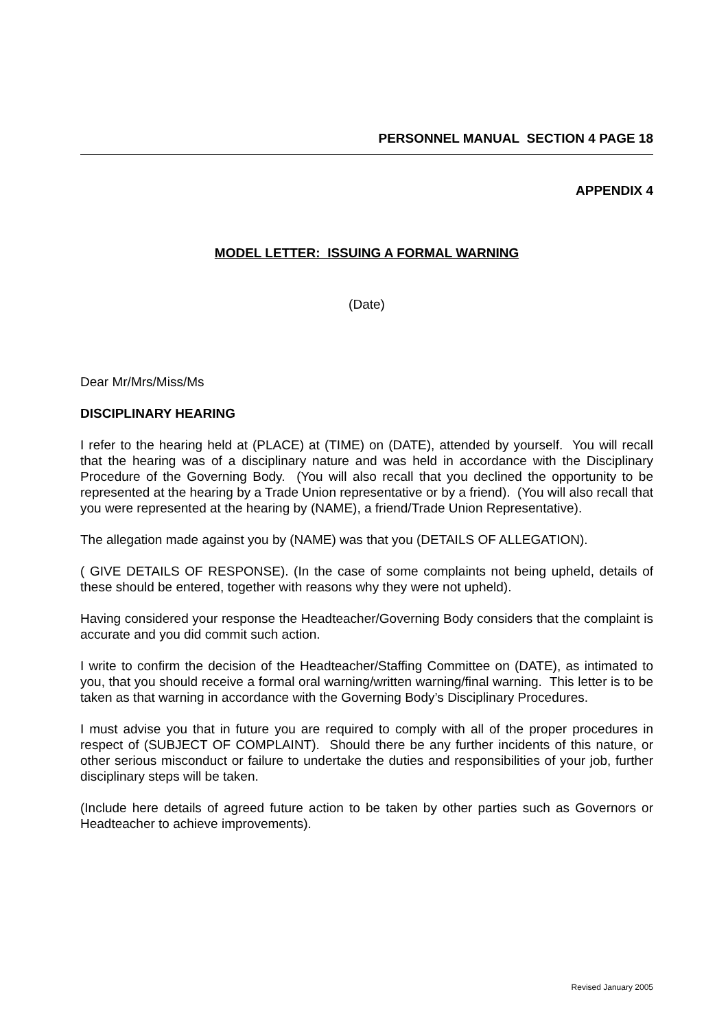PERSONNEL MANUAL SECTION 4 PAGE 18
APPENDIX 4
MODEL LETTER: ISSUING A FORMAL WARNING
(Date)
Dear Mr/Mrs/Miss/Ms
DISCIPLINARY HEARING
I refer to the hearing held at (PLACE) at (TIME) on (DATE), attended by yourself. You will recall that the hearing was of a disciplinary nature and was held in accordance with the Disciplinary Procedure of the Governing Body. (You will also recall that you declined the opportunity to be represented at the hearing by a Trade Union representative or by a friend). (You will also recall that you were represented at the hearing by (NAME), a friend/Trade Union Representative).
The allegation made against you by (NAME) was that you (DETAILS OF ALLEGATION).
( GIVE DETAILS OF RESPONSE). (In the case of some complaints not being upheld, details of these should be entered, together with reasons why they were not upheld).
Having considered your response the Headteacher/Governing Body considers that the complaint is accurate and you did commit such action.
I write to confirm the decision of the Headteacher/Staffing Committee on (DATE), as intimated to you, that you should receive a formal oral warning/written warning/final warning. This letter is to be taken as that warning in accordance with the Governing Body’s Disciplinary Procedures.
I must advise you that in future you are required to comply with all of the proper procedures in respect of (SUBJECT OF COMPLAINT). Should there be any further incidents of this nature, or other serious misconduct or failure to undertake the duties and responsibilities of your job, further disciplinary steps will be taken.
(Include here details of agreed future action to be taken by other parties such as Governors or Headteacher to achieve improvements).
Revised January 2005